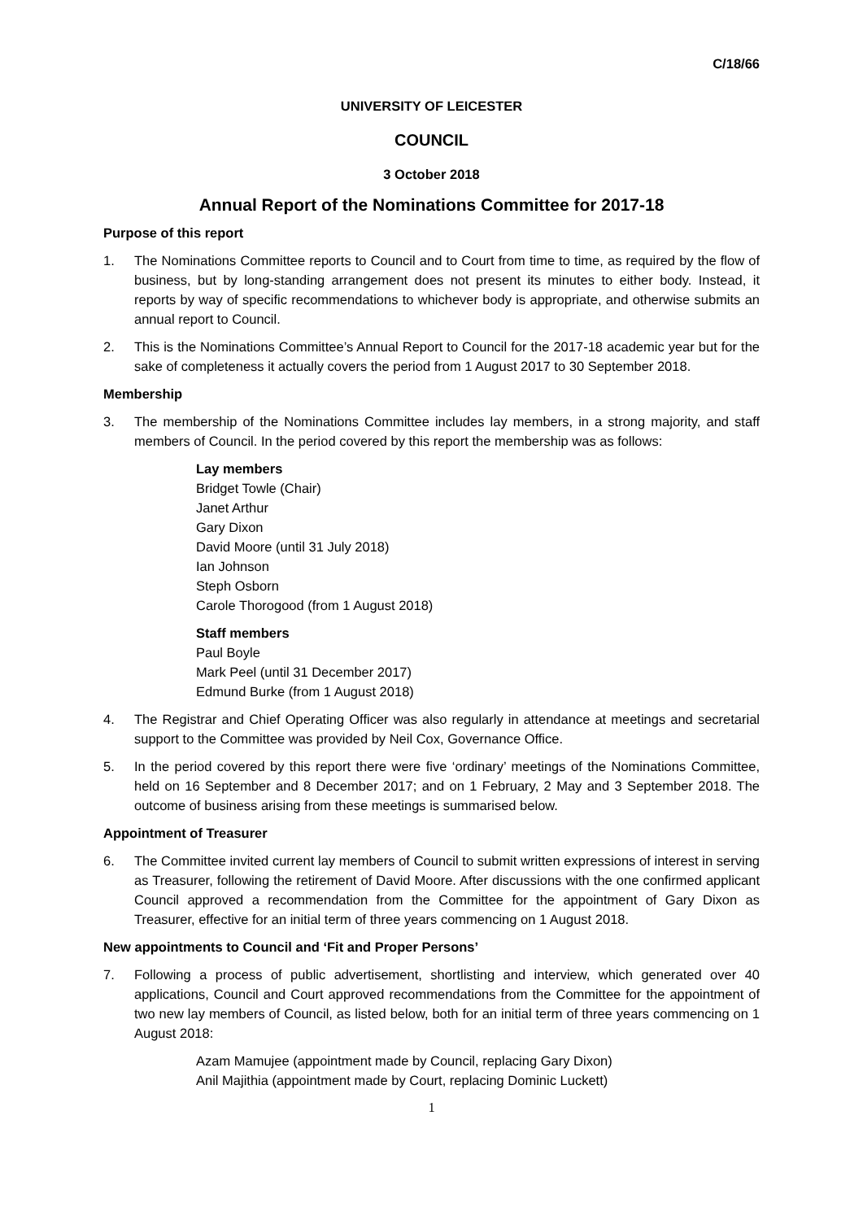C/18/66
UNIVERSITY OF LEICESTER
COUNCIL
3 October 2018
Annual Report of the Nominations Committee for 2017-18
Purpose of this report
1. The Nominations Committee reports to Council and to Court from time to time, as required by the flow of business, but by long-standing arrangement does not present its minutes to either body. Instead, it reports by way of specific recommendations to whichever body is appropriate, and otherwise submits an annual report to Council.
2. This is the Nominations Committee’s Annual Report to Council for the 2017-18 academic year but for the sake of completeness it actually covers the period from 1 August 2017 to 30 September 2018.
Membership
3. The membership of the Nominations Committee includes lay members, in a strong majority, and staff members of Council. In the period covered by this report the membership was as follows:
Lay members
Bridget Towle (Chair)
Janet Arthur
Gary Dixon
David Moore (until 31 July 2018)
Ian Johnson
Steph Osborn
Carole Thorogood (from 1 August 2018)
Staff members
Paul Boyle
Mark Peel (until 31 December 2017)
Edmund Burke (from 1 August 2018)
4. The Registrar and Chief Operating Officer was also regularly in attendance at meetings and secretarial support to the Committee was provided by Neil Cox, Governance Office.
5. In the period covered by this report there were five ‘ordinary’ meetings of the Nominations Committee, held on 16 September and 8 December 2017; and on 1 February, 2 May and 3 September 2018. The outcome of business arising from these meetings is summarised below.
Appointment of Treasurer
6. The Committee invited current lay members of Council to submit written expressions of interest in serving as Treasurer, following the retirement of David Moore. After discussions with the one confirmed applicant Council approved a recommendation from the Committee for the appointment of Gary Dixon as Treasurer, effective for an initial term of three years commencing on 1 August 2018.
New appointments to Council and ‘Fit and Proper Persons’
7. Following a process of public advertisement, shortlisting and interview, which generated over 40 applications, Council and Court approved recommendations from the Committee for the appointment of two new lay members of Council, as listed below, both for an initial term of three years commencing on 1 August 2018:
Azam Mamujee (appointment made by Council, replacing Gary Dixon)
Anil Majithia (appointment made by Court, replacing Dominic Luckett)
1